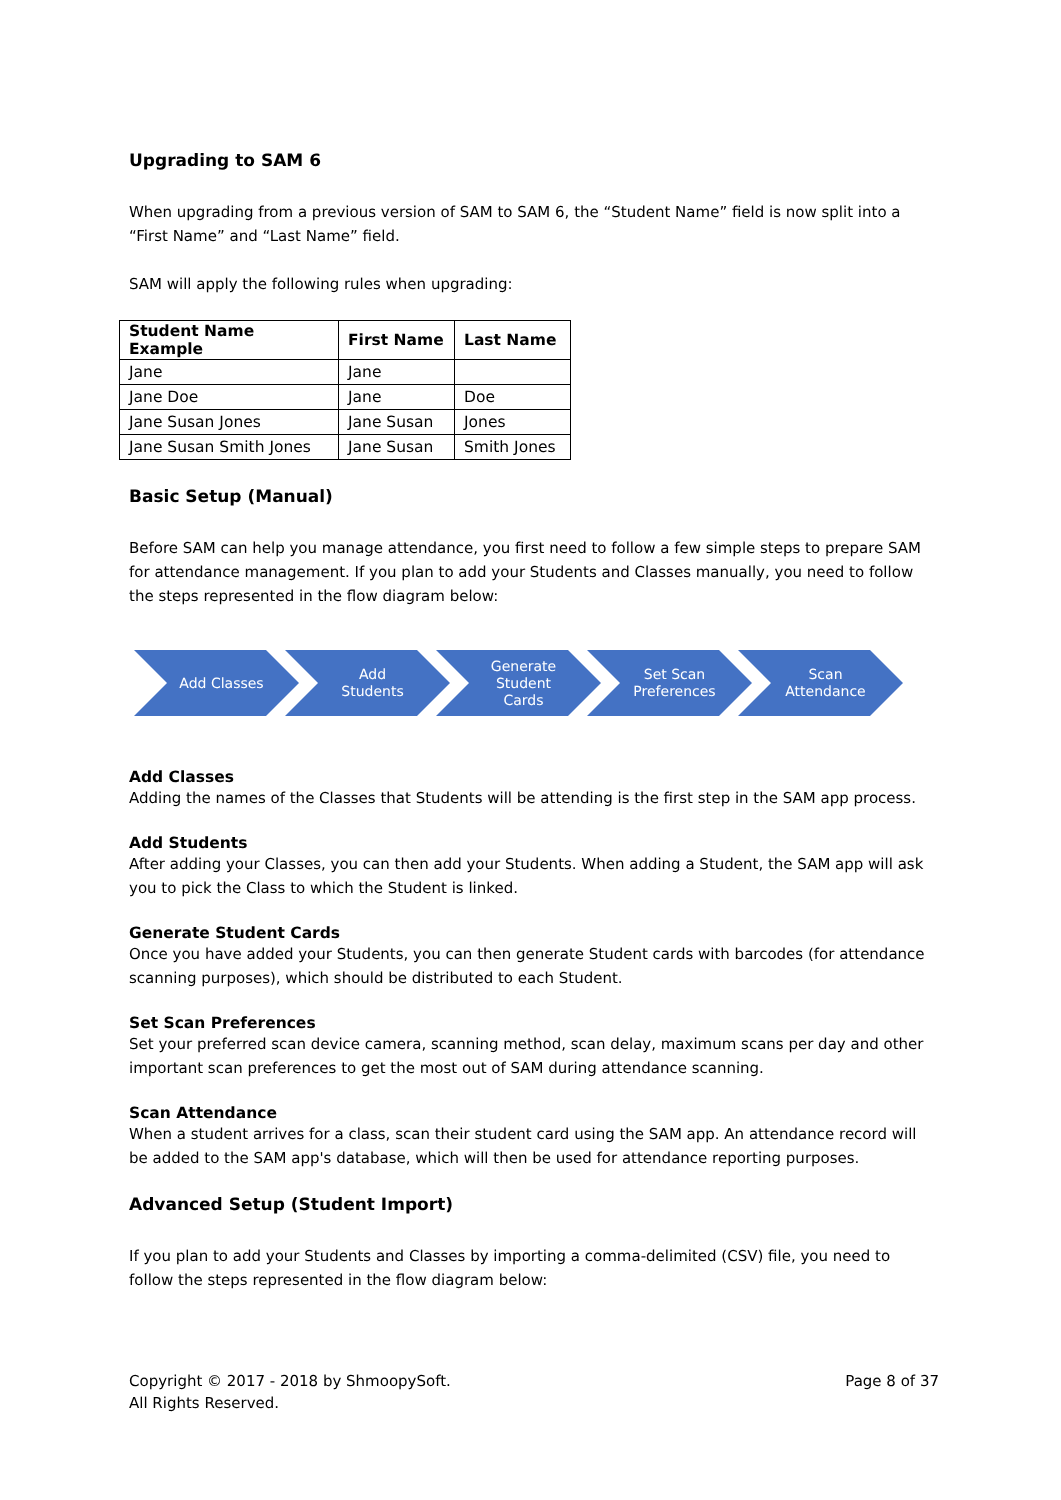Upgrading to SAM 6
When upgrading from a previous version of SAM to SAM 6, the “Student Name” field is now split into a “First Name” and “Last Name” field.
SAM will apply the following rules when upgrading:
| Student Name Example | First Name | Last Name |
| --- | --- | --- |
| Jane | Jane | |
| Jane Doe | Jane | Doe |
| Jane Susan Jones | Jane Susan | Jones |
| Jane Susan Smith Jones | Jane Susan | Smith Jones |
Basic Setup (Manual)
Before SAM can help you manage attendance, you first need to follow a few simple steps to prepare SAM for attendance management. If you plan to add your Students and Classes manually, you need to follow the steps represented in the flow diagram below:
Add Classes Add
Students
Generate
Student
Cards
Set Scan
Preferences
Scan
Attendance
Add Classes
Adding the names of the Classes that Students will be attending is the first step in the SAM app process.
Add Students
After adding your Classes, you can then add your Students. When adding a Student, the SAM app will ask you to pick the Class to which the Student is linked.
Generate Student Cards
Once you have added your Students, you can then generate Student cards with barcodes (for attendance scanning purposes), which should be distributed to each Student.
Set Scan Preferences
Set your preferred scan device camera, scanning method, scan delay, maximum scans per day and other important scan preferences to get the most out of SAM during attendance scanning.
Scan Attendance
When a student arrives for a class, scan their student card using the SAM app. An attendance record will be added to the SAM app's database, which will then be used for attendance reporting purposes.
Advanced Setup (Student Import)
If you plan to add your Students and Classes by importing a comma-delimited (CSV) file, you need to follow the steps represented in the flow diagram below:
Copyright © 2017 - 2018 by ShmoopySoft.
All Rights Reserved.
Page 8 of 37